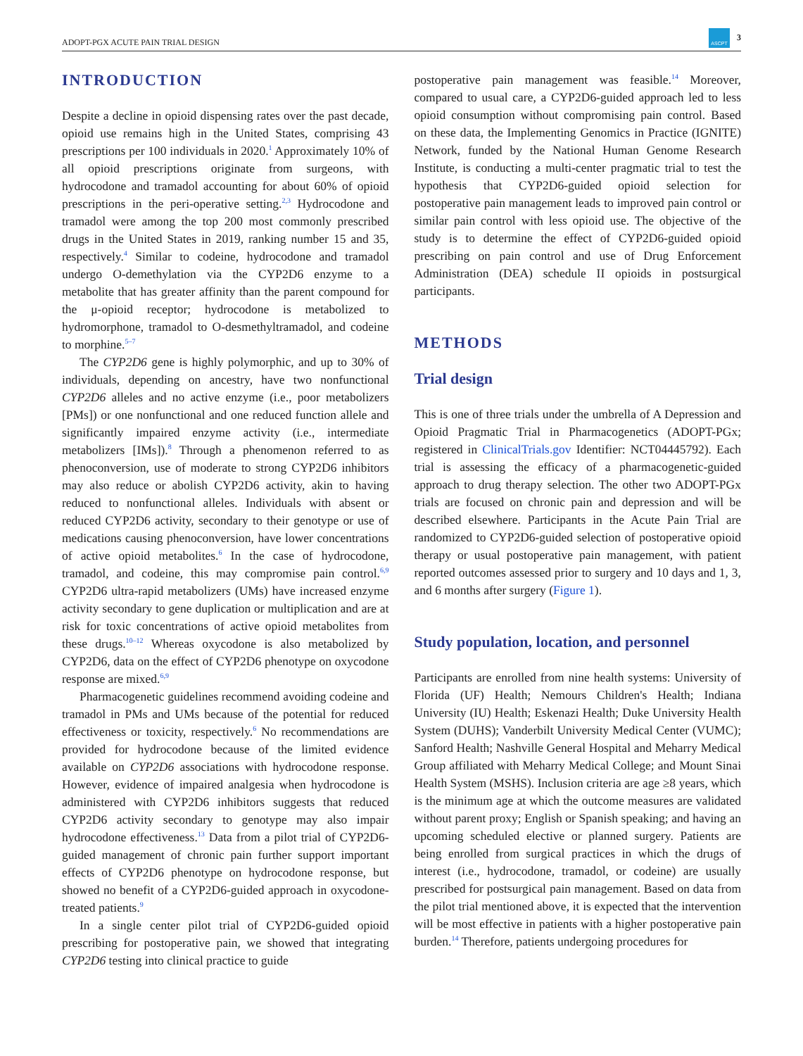ADOPT-PGX ACUTE PAIN TRIAL DESIGN ASCPT 3
INTRODUCTION
Despite a decline in opioid dispensing rates over the past decade, opioid use remains high in the United States, comprising 43 prescriptions per 100 individuals in 2020.<sup>1</sup> Approximately 10% of all opioid prescriptions originate from surgeons, with hydrocodone and tramadol accounting for about 60% of opioid prescriptions in the peri-operative setting.<sup>2,3</sup> Hydrocodone and tramadol were among the top 200 most commonly prescribed drugs in the United States in 2019, ranking number 15 and 35, respectively.<sup>4</sup> Similar to codeine, hydrocodone and tramadol undergo O-demethylation via the CYP2D6 enzyme to a metabolite that has greater affinity than the parent compound for the μ-opioid receptor; hydrocodone is metabolized to hydromorphone, tramadol to O-desmethyltramadol, and codeine to morphine.<sup>5–7</sup>
The CYP2D6 gene is highly polymorphic, and up to 30% of individuals, depending on ancestry, have two nonfunctional CYP2D6 alleles and no active enzyme (i.e., poor metabolizers [PMs]) or one nonfunctional and one reduced function allele and significantly impaired enzyme activity (i.e., intermediate metabolizers [IMs]).<sup>8</sup> Through a phenomenon referred to as phenoconversion, use of moderate to strong CYP2D6 inhibitors may also reduce or abolish CYP2D6 activity, akin to having reduced to nonfunctional alleles. Individuals with absent or reduced CYP2D6 activity, secondary to their genotype or use of medications causing phenoconversion, have lower concentrations of active opioid metabolites.<sup>6</sup> In the case of hydrocodone, tramadol, and codeine, this may compromise pain control.<sup>6,9</sup> CYP2D6 ultra-rapid metabolizers (UMs) have increased enzyme activity secondary to gene duplication or multiplication and are at risk for toxic concentrations of active opioid metabolites from these drugs.<sup>10–12</sup> Whereas oxycodone is also metabolized by CYP2D6, data on the effect of CYP2D6 phenotype on oxycodone response are mixed.<sup>6,9</sup>
Pharmacogenetic guidelines recommend avoiding codeine and tramadol in PMs and UMs because of the potential for reduced effectiveness or toxicity, respectively.<sup>6</sup> No recommendations are provided for hydrocodone because of the limited evidence available on CYP2D6 associations with hydrocodone response. However, evidence of impaired analgesia when hydrocodone is administered with CYP2D6 inhibitors suggests that reduced CYP2D6 activity secondary to genotype may also impair hydrocodone effectiveness.<sup>13</sup> Data from a pilot trial of CYP2D6-guided management of chronic pain further support important effects of CYP2D6 phenotype on hydrocodone response, but showed no benefit of a CYP2D6-guided approach in oxycodone-treated patients.<sup>9</sup>
In a single center pilot trial of CYP2D6-guided opioid prescribing for postoperative pain, we showed that integrating CYP2D6 testing into clinical practice to guide
postoperative pain management was feasible.<sup>14</sup> Moreover, compared to usual care, a CYP2D6-guided approach led to less opioid consumption without compromising pain control. Based on these data, the Implementing Genomics in Practice (IGNITE) Network, funded by the National Human Genome Research Institute, is conducting a multi-center pragmatic trial to test the hypothesis that CYP2D6-guided opioid selection for postoperative pain management leads to improved pain control or similar pain control with less opioid use. The objective of the study is to determine the effect of CYP2D6-guided opioid prescribing on pain control and use of Drug Enforcement Administration (DEA) schedule II opioids in postsurgical participants.
METHODS
Trial design
This is one of three trials under the umbrella of A Depression and Opioid Pragmatic Trial in Pharmacogenetics (ADOPT-PGx; registered in ClinicalTrials.gov Identifier: NCT04445792). Each trial is assessing the efficacy of a pharmacogenetic-guided approach to drug therapy selection. The other two ADOPT-PGx trials are focused on chronic pain and depression and will be described elsewhere. Participants in the Acute Pain Trial are randomized to CYP2D6-guided selection of postoperative opioid therapy or usual postoperative pain management, with patient reported outcomes assessed prior to surgery and 10 days and 1, 3, and 6 months after surgery (Figure 1).
Study population, location, and personnel
Participants are enrolled from nine health systems: University of Florida (UF) Health; Nemours Children's Health; Indiana University (IU) Health; Eskenazi Health; Duke University Health System (DUHS); Vanderbilt University Medical Center (VUMC); Sanford Health; Nashville General Hospital and Meharry Medical Group affiliated with Meharry Medical College; and Mount Sinai Health System (MSHS). Inclusion criteria are age ≥8 years, which is the minimum age at which the outcome measures are validated without parent proxy; English or Spanish speaking; and having an upcoming scheduled elective or planned surgery. Patients are being enrolled from surgical practices in which the drugs of interest (i.e., hydrocodone, tramadol, or codeine) are usually prescribed for postsurgical pain management. Based on data from the pilot trial mentioned above, it is expected that the intervention will be most effective in patients with a higher postoperative pain burden.<sup>14</sup> Therefore, patients undergoing procedures for